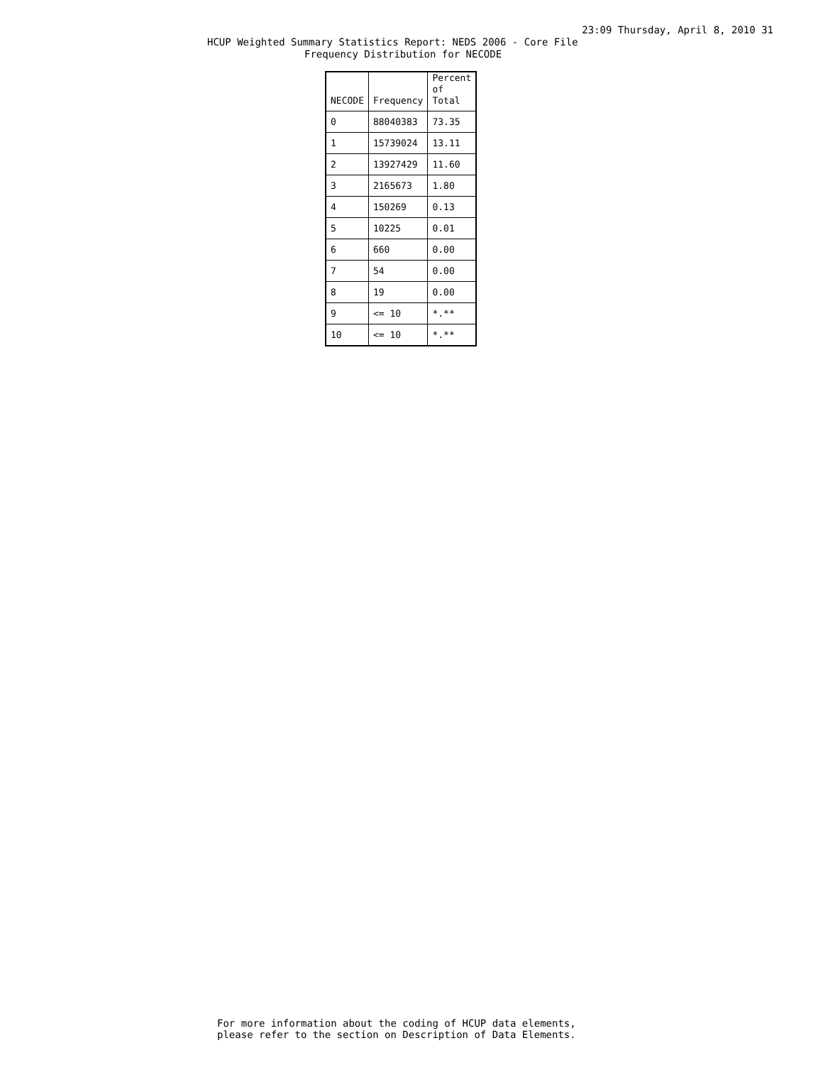23:09 Thursday, April 8, 2010 31
HCUP Weighted Summary Statistics Report: NEDS 2006 - Core File
Frequency Distribution for NECODE
| NECODE | Frequency | Percent of Total |
| --- | --- | --- |
| 0 | 88040383 | 73.35 |
| 1 | 15739024 | 13.11 |
| 2 | 13927429 | 11.60 |
| 3 | 2165673 | 1.80 |
| 4 | 150269 | 0.13 |
| 5 | 10225 | 0.01 |
| 6 | 660 | 0.00 |
| 7 | 54 | 0.00 |
| 8 | 19 | 0.00 |
| 9 | <= 10 | *.** |
| 10 | <= 10 | *.** |
For more information about the coding of HCUP data elements,
please refer to the section on Description of Data Elements.